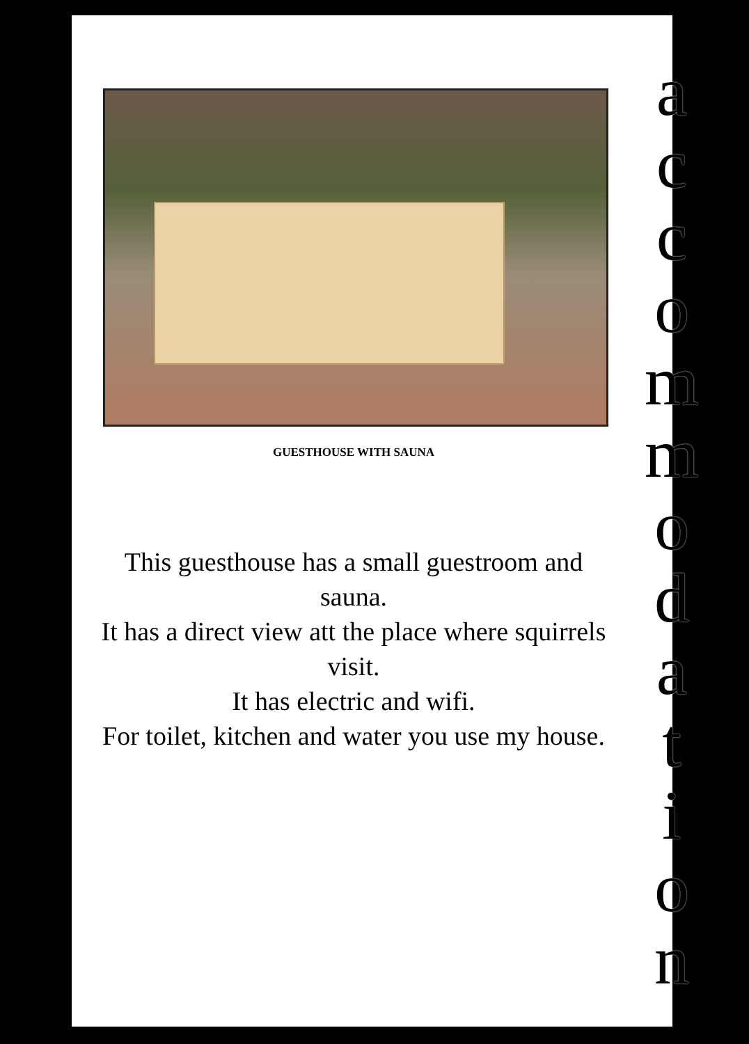GUESTHOUSE WITH SAUNA
This guesthouse has a small guestroom and sauna.
It has a direct view att the place where squirrels visit.
It has electric and wifi.
For toilet, kitchen and water you use my house.
accommodation